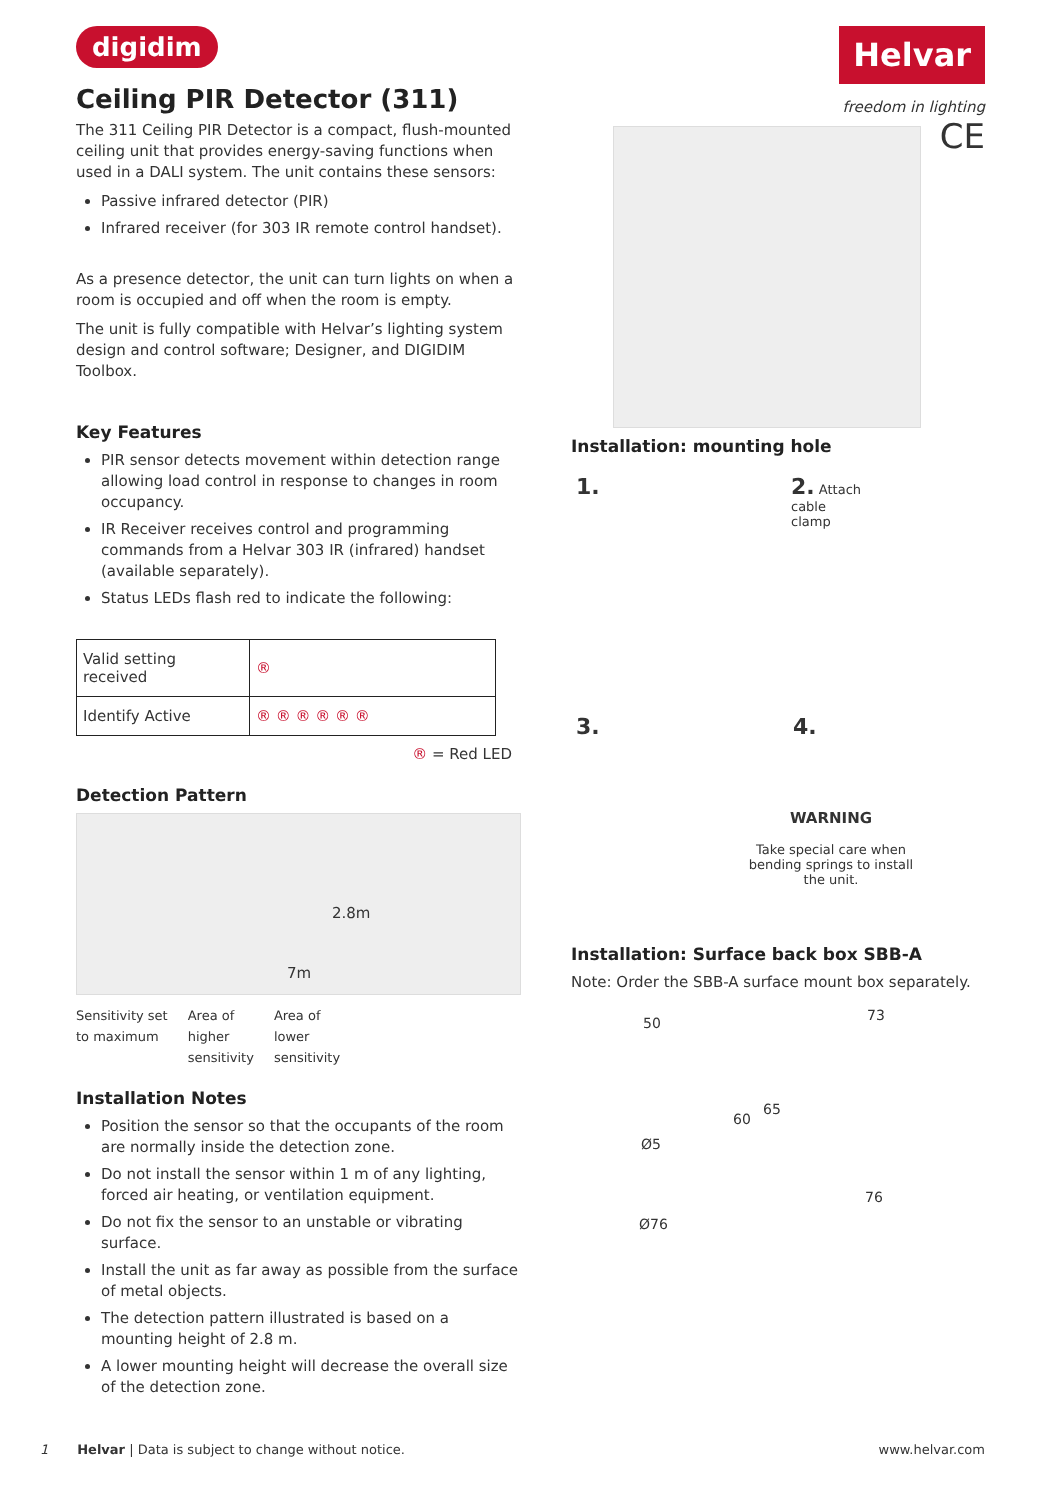digidim
Ceiling PIR Detector (311)
The 311 Ceiling PIR Detector is a compact, flush-mounted ceiling unit that provides energy-saving functions when used in a DALI system. The unit contains these sensors:
Passive infrared detector (PIR)
Infrared receiver (for 303 IR remote control handset).
As a presence detector, the unit can turn lights on when a room is occupied and off when the room is empty.
The unit is fully compatible with Helvar’s lighting system design and control software; Designer, and DIGIDIM Toolbox.
Key Features
PIR sensor detects movement within detection range allowing load control in response to changes in room occupancy.
IR Receiver receives control and programming commands from a Helvar 303 IR (infrared) handset (available separately).
Status LEDs flash red to indicate the following:
| Valid setting received | ® |
| Identify Active | ® ® ® ® ® ® |
® = Red LED
Detection Pattern
2.8m
7m
Sensitivity set
to maximum
Area of
higher
sensitivity
Area of
lower
sensitivity
Installation Notes
Position the sensor so that the occupants of the room are normally inside the detection zone.
Do not install the sensor within 1 m of any lighting, forced air heating, or ventilation equipment.
Do not fix the sensor to an unstable or vibrating surface.
Install the unit as far away as possible from the surface of metal objects.
The detection pattern illustrated is based on a mounting height of 2.8 m.
A lower mounting height will decrease the overall size of the detection zone.
Helvar
freedom in lighting
CE
Installation: mounting hole
1.
2. Attach
cable
clamp
3. 4.
WARNING
Take special care when bending springs to install the unit.
Installation: Surface back box SBB-A
Note: Order the SBB-A surface mount box separately.
50 73
Ø5
60
65
Ø76
76
1 Helvar | Data is subject to change without notice. www.helvar.com